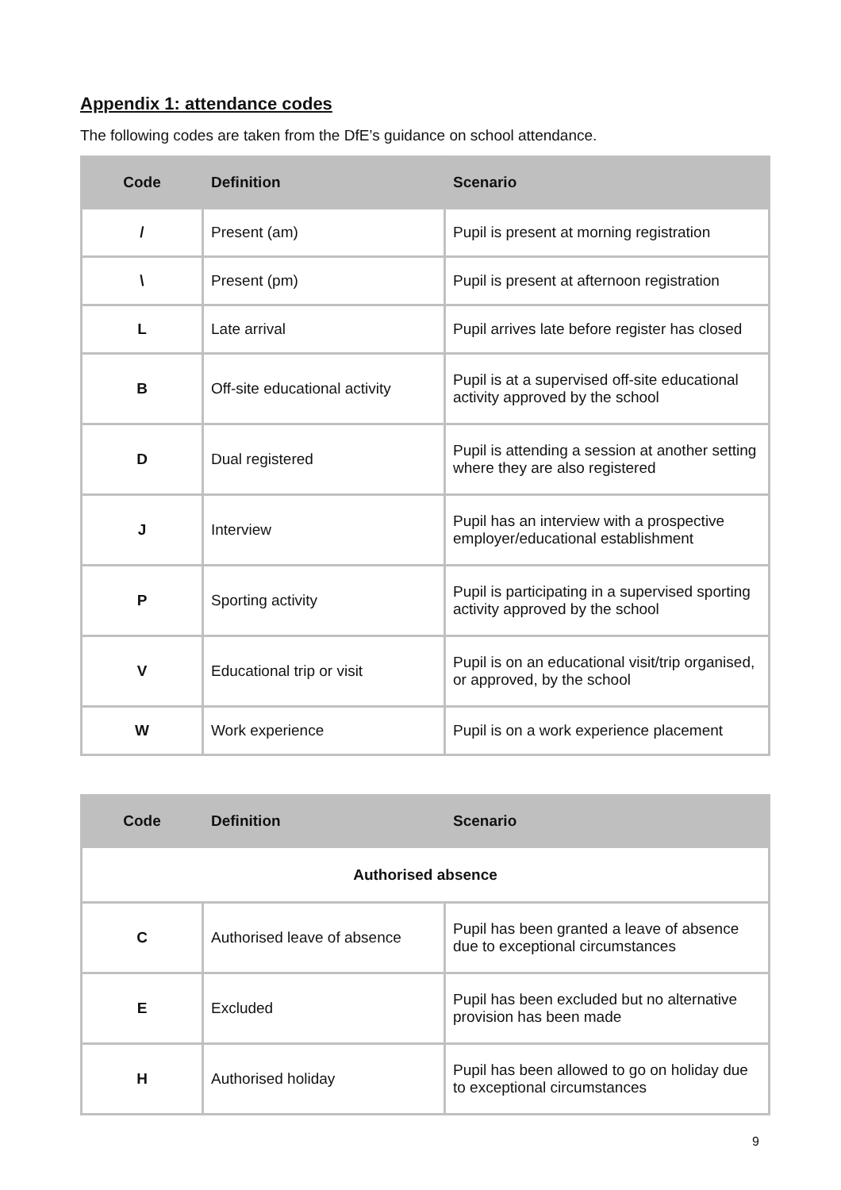Appendix 1: attendance codes
The following codes are taken from the DfE’s guidance on school attendance.
| Code | Definition | Scenario |
| --- | --- | --- |
| / | Present (am) | Pupil is present at morning registration |
| \ | Present (pm) | Pupil is present at afternoon registration |
| L | Late arrival | Pupil arrives late before register has closed |
| B | Off-site educational activity | Pupil is at a supervised off-site educational activity approved by the school |
| D | Dual registered | Pupil is attending a session at another setting where they are also registered |
| J | Interview | Pupil has an interview with a prospective employer/educational establishment |
| P | Sporting activity | Pupil is participating in a supervised sporting activity approved by the school |
| V | Educational trip or visit | Pupil is on an educational visit/trip organised, or approved, by the school |
| W | Work experience | Pupil is on a work experience placement |
| Code | Definition | Scenario |
| --- | --- | --- |
| Authorised absence | | |
| C | Authorised leave of absence | Pupil has been granted a leave of absence due to exceptional circumstances |
| E | Excluded | Pupil has been excluded but no alternative provision has been made |
| H | Authorised holiday | Pupil has been allowed to go on holiday due to exceptional circumstances |
9